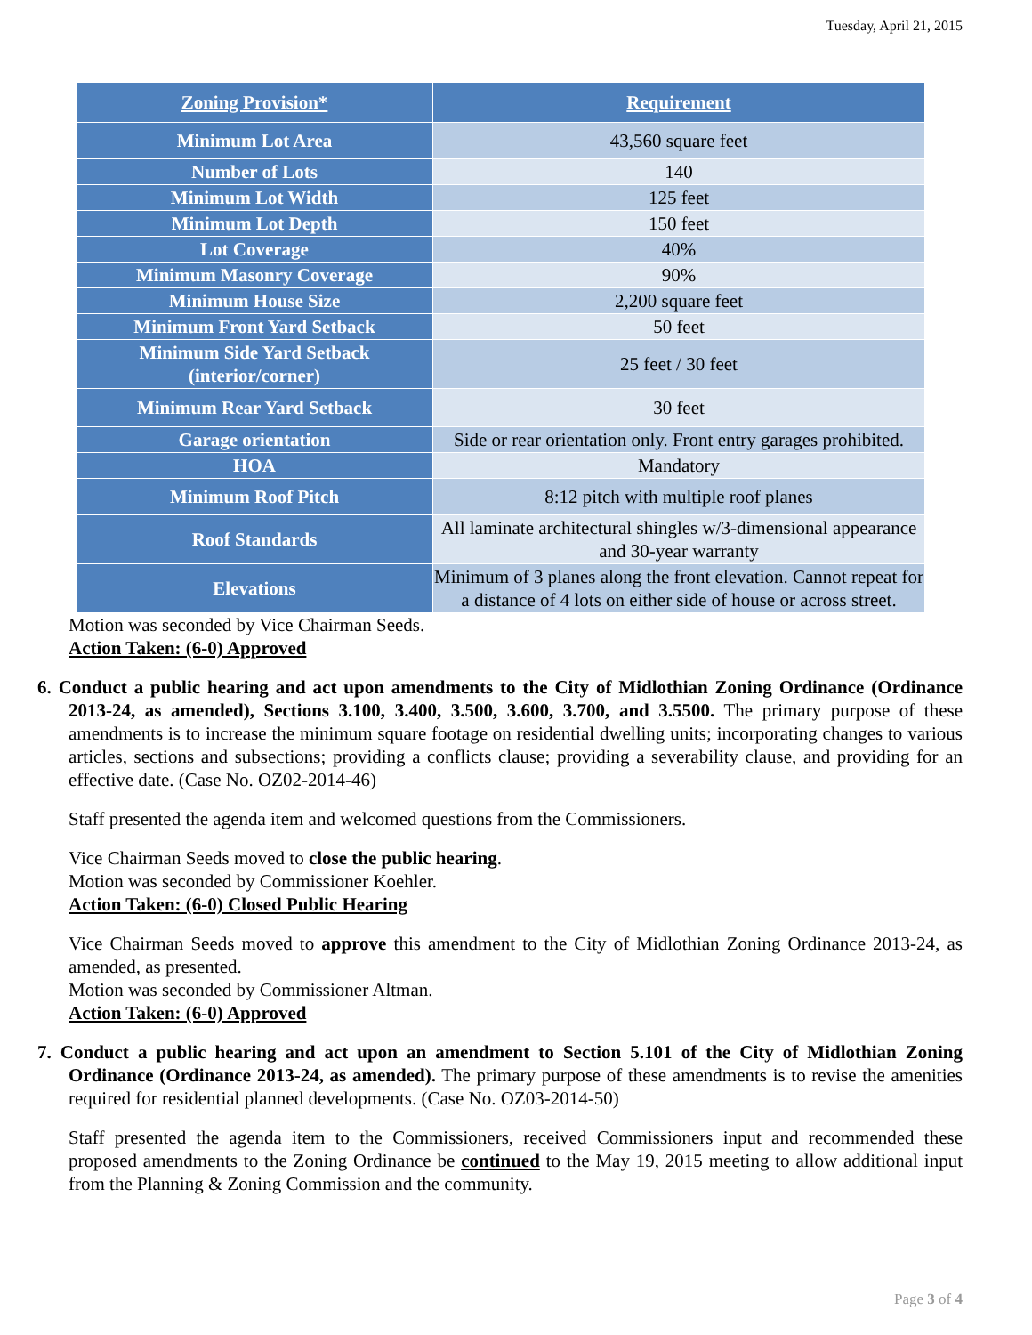Tuesday, April 21, 2015
| Zoning Provision* | Requirement |
| --- | --- |
| Minimum Lot Area | 43,560 square feet |
| Number of Lots | 140 |
| Minimum Lot Width | 125 feet |
| Minimum Lot Depth | 150 feet |
| Lot Coverage | 40% |
| Minimum Masonry Coverage | 90% |
| Minimum House Size | 2,200 square feet |
| Minimum Front Yard Setback | 50 feet |
| Minimum Side Yard Setback (interior/corner) | 25 feet / 30 feet |
| Minimum Rear Yard Setback | 30 feet |
| Garage orientation | Side or rear orientation only. Front entry garages prohibited. |
| HOA | Mandatory |
| Minimum Roof Pitch | 8:12 pitch with multiple roof planes |
| Roof Standards | All laminate architectural shingles w/3-dimensional appearance and 30-year warranty |
| Elevations | Minimum of 3 planes along the front elevation. Cannot repeat for a distance of 4 lots on either side of house or across street. |
Motion was seconded by Vice Chairman Seeds.
Action Taken: (6-0) Approved
6. Conduct a public hearing and act upon amendments to the City of Midlothian Zoning Ordinance (Ordinance 2013-24, as amended), Sections 3.100, 3.400, 3.500, 3.600, 3.700, and 3.5500. The primary purpose of these amendments is to increase the minimum square footage on residential dwelling units; incorporating changes to various articles, sections and subsections; providing a conflicts clause; providing a severability clause, and providing for an effective date. (Case No. OZ02-2014-46)
Staff presented the agenda item and welcomed questions from the Commissioners.
Vice Chairman Seeds moved to close the public hearing.
Motion was seconded by Commissioner Koehler.
Action Taken: (6-0) Closed Public Hearing
Vice Chairman Seeds moved to approve this amendment to the City of Midlothian Zoning Ordinance 2013-24, as amended, as presented.
Motion was seconded by Commissioner Altman.
Action Taken: (6-0) Approved
7. Conduct a public hearing and act upon an amendment to Section 5.101 of the City of Midlothian Zoning Ordinance (Ordinance 2013-24, as amended). The primary purpose of these amendments is to revise the amenities required for residential planned developments. (Case No. OZ03-2014-50)
Staff presented the agenda item to the Commissioners, received Commissioners input and recommended these proposed amendments to the Zoning Ordinance be continued to the May 19, 2015 meeting to allow additional input from the Planning & Zoning Commission and the community.
Page 3 of 4